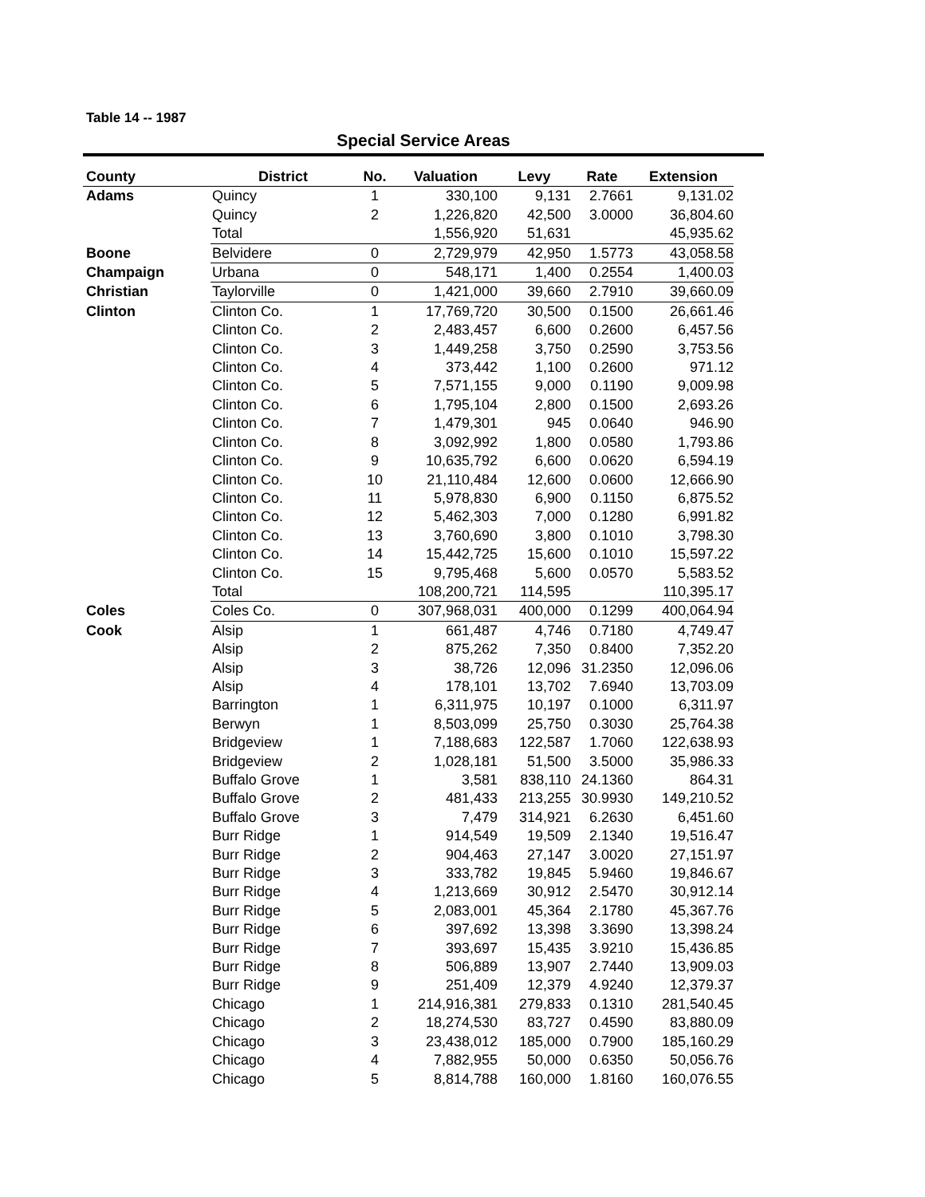Table 14 -- 1987
Special Service Areas
| County | District | No. | Valuation | Levy | Rate | Extension |
| --- | --- | --- | --- | --- | --- | --- |
| Adams | Quincy | 1 | 330,100 | 9,131 | 2.7661 | 9,131.02 |
| | Quincy | 2 | 1,226,820 | 42,500 | 3.0000 | 36,804.60 |
| | Total | | 1,556,920 | 51,631 | | 45,935.62 |
| Boone | Belvidere | 0 | 2,729,979 | 42,950 | 1.5773 | 43,058.58 |
| Champaign | Urbana | 0 | 548,171 | 1,400 | 0.2554 | 1,400.03 |
| Christian | Taylorville | 0 | 1,421,000 | 39,660 | 2.7910 | 39,660.09 |
| Clinton | Clinton Co. | 1 | 17,769,720 | 30,500 | 0.1500 | 26,661.46 |
| | Clinton Co. | 2 | 2,483,457 | 6,600 | 0.2600 | 6,457.56 |
| | Clinton Co. | 3 | 1,449,258 | 3,750 | 0.2590 | 3,753.56 |
| | Clinton Co. | 4 | 373,442 | 1,100 | 0.2600 | 971.12 |
| | Clinton Co. | 5 | 7,571,155 | 9,000 | 0.1190 | 9,009.98 |
| | Clinton Co. | 6 | 1,795,104 | 2,800 | 0.1500 | 2,693.26 |
| | Clinton Co. | 7 | 1,479,301 | 945 | 0.0640 | 946.90 |
| | Clinton Co. | 8 | 3,092,992 | 1,800 | 0.0580 | 1,793.86 |
| | Clinton Co. | 9 | 10,635,792 | 6,600 | 0.0620 | 6,594.19 |
| | Clinton Co. | 10 | 21,110,484 | 12,600 | 0.0600 | 12,666.90 |
| | Clinton Co. | 11 | 5,978,830 | 6,900 | 0.1150 | 6,875.52 |
| | Clinton Co. | 12 | 5,462,303 | 7,000 | 0.1280 | 6,991.82 |
| | Clinton Co. | 13 | 3,760,690 | 3,800 | 0.1010 | 3,798.30 |
| | Clinton Co. | 14 | 15,442,725 | 15,600 | 0.1010 | 15,597.22 |
| | Clinton Co. | 15 | 9,795,468 | 5,600 | 0.0570 | 5,583.52 |
| | Total | | 108,200,721 | 114,595 | | 110,395.17 |
| Coles | Coles Co. | 0 | 307,968,031 | 400,000 | 0.1299 | 400,064.94 |
| Cook | Alsip | 1 | 661,487 | 4,746 | 0.7180 | 4,749.47 |
| | Alsip | 2 | 875,262 | 7,350 | 0.8400 | 7,352.20 |
| | Alsip | 3 | 38,726 | 12,096 | 31.2350 | 12,096.06 |
| | Alsip | 4 | 178,101 | 13,702 | 7.6940 | 13,703.09 |
| | Barrington | 1 | 6,311,975 | 10,197 | 0.1000 | 6,311.97 |
| | Berwyn | 1 | 8,503,099 | 25,750 | 0.3030 | 25,764.38 |
| | Bridgeview | 1 | 7,188,683 | 122,587 | 1.7060 | 122,638.93 |
| | Bridgeview | 2 | 1,028,181 | 51,500 | 3.5000 | 35,986.33 |
| | Buffalo Grove | 1 | 3,581 | 838,110 | 24.1360 | 864.31 |
| | Buffalo Grove | 2 | 481,433 | 213,255 | 30.9930 | 149,210.52 |
| | Buffalo Grove | 3 | 7,479 | 314,921 | 6.2630 | 6,451.60 |
| | Burr Ridge | 1 | 914,549 | 19,509 | 2.1340 | 19,516.47 |
| | Burr Ridge | 2 | 904,463 | 27,147 | 3.0020 | 27,151.97 |
| | Burr Ridge | 3 | 333,782 | 19,845 | 5.9460 | 19,846.67 |
| | Burr Ridge | 4 | 1,213,669 | 30,912 | 2.5470 | 30,912.14 |
| | Burr Ridge | 5 | 2,083,001 | 45,364 | 2.1780 | 45,367.76 |
| | Burr Ridge | 6 | 397,692 | 13,398 | 3.3690 | 13,398.24 |
| | Burr Ridge | 7 | 393,697 | 15,435 | 3.9210 | 15,436.85 |
| | Burr Ridge | 8 | 506,889 | 13,907 | 2.7440 | 13,909.03 |
| | Burr Ridge | 9 | 251,409 | 12,379 | 4.9240 | 12,379.37 |
| | Chicago | 1 | 214,916,381 | 279,833 | 0.1310 | 281,540.45 |
| | Chicago | 2 | 18,274,530 | 83,727 | 0.4590 | 83,880.09 |
| | Chicago | 3 | 23,438,012 | 185,000 | 0.7900 | 185,160.29 |
| | Chicago | 4 | 7,882,955 | 50,000 | 0.6350 | 50,056.76 |
| | Chicago | 5 | 8,814,788 | 160,000 | 1.8160 | 160,076.55 |